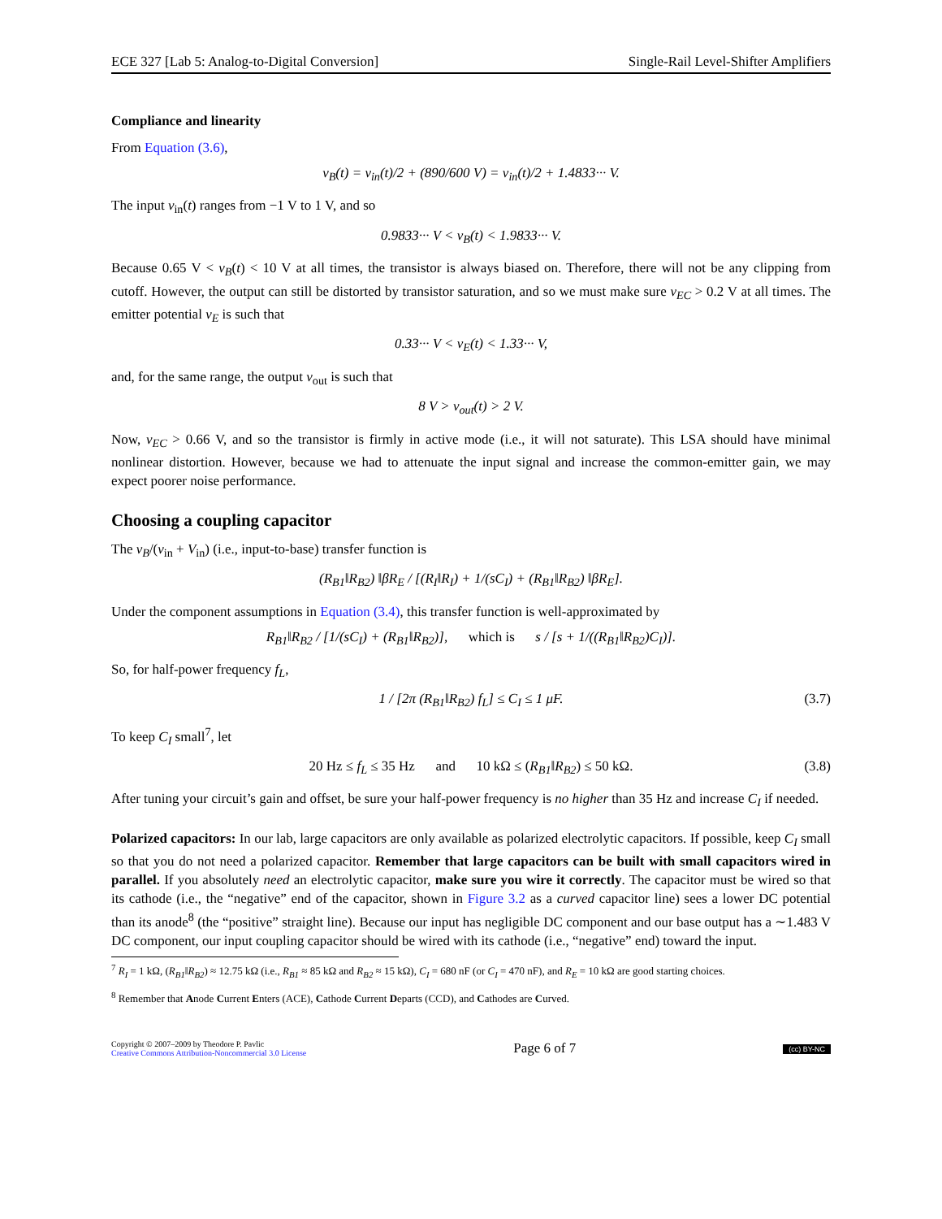ECE 327 [Lab 5: Analog-to-Digital Conversion] Single-Rail Level-Shifter Amplifiers
Compliance and linearity
From Equation (3.6),
v<sub>B</sub>(t) = v<sub>in</sub>(t)/2 + (890/600 V) = v<sub>in</sub>(t)/2 + 1.4833··· V.
The input v<sub>in</sub>(t) ranges from −1 V to 1 V, and so
0.9833··· V < v<sub>B</sub>(t) < 1.9833··· V.
Because 0.65 V < v<sub>B</sub>(t) < 10 V at all times, the transistor is always biased on. Therefore, there will not be any clipping from cutoff. However, the output can still be distorted by transistor saturation, and so we must make sure v<sub>EC</sub> > 0.2 V at all times. The emitter potential v<sub>E</sub> is such that
0.33··· V < v<sub>E</sub>(t) < 1.33··· V,
and, for the same range, the output v<sub>out</sub> is such that
8 V > v<sub>out</sub>(t) > 2 V.
Now, v<sub>EC</sub> > 0.66 V, and so the transistor is firmly in active mode (i.e., it will not saturate). This LSA should have minimal nonlinear distortion. However, because we had to attenuate the input signal and increase the common-emitter gain, we may expect poorer noise performance.
Choosing a coupling capacitor
The v<sub>B</sub>/(v<sub>in</sub> + V<sub>in</sub>) (i.e., input-to-base) transfer function is
(R<sub>B1</sub>‖R<sub>B2</sub>) ‖βR<sub>E</sub> / [(R<sub>I</sub>‖R<sub>I</sub>) + 1/(sC<sub>I</sub>) + (R<sub>B1</sub>‖R<sub>B2</sub>) ‖βR<sub>E</sub>].
Under the component assumptions in Equation (3.4), this transfer function is well-approximated by
R<sub>B1</sub>‖R<sub>B2</sub> / [1/(sC<sub>I</sub>) + (R<sub>B1</sub>‖R<sub>B2</sub>)], which is s / [s + 1/((R<sub>B1</sub>‖R<sub>B2</sub>)C<sub>I</sub>)].
So, for half-power frequency f<sub>L</sub>,
1 / [2π (R<sub>B1</sub>‖R<sub>B2</sub>) f<sub>L</sub>] ≤ C<sub>I</sub> ≤ 1 μF. (3.7)
To keep C<sub>I</sub> small<sup>7</sup>, let
20 Hz ≤ f<sub>L</sub> ≤ 35 Hz and 10 kΩ ≤ (R<sub>B1</sub>‖R<sub>B2</sub>) ≤ 50 kΩ. (3.8)
After tuning your circuit’s gain and offset, be sure your half-power frequency is no higher than 35 Hz and increase C<sub>I</sub> if needed.
Polarized capacitors: In our lab, large capacitors are only available as polarized electrolytic capacitors. If possible, keep C<sub>I</sub> small so that you do not need a polarized capacitor. Remember that large capacitors can be built with small capacitors wired in parallel. If you absolutely need an electrolytic capacitor, make sure you wire it correctly. The capacitor must be wired so that its cathode (i.e., the “negative” end of the capacitor, shown in Figure 3.2 as a curved capacitor line) sees a lower DC potential than its anode<sup>8</sup> (the “positive” straight line). Because our input has negligible DC component and our base output has a ∼1.483 V DC component, our input coupling capacitor should be wired with its cathode (i.e., “negative” end) toward the input.
<sup>7</sup> R<sub>I</sub> = 1 kΩ, (R<sub>B1</sub>‖R<sub>B2</sub>) ≈ 12.75 kΩ (i.e., R<sub>B1</sub> ≈ 85 kΩ and R<sub>B2</sub> ≈ 15 kΩ), C<sub>I</sub> = 680 nF (or C<sub>I</sub> = 470 nF), and R<sub>E</sub> = 10 kΩ are good starting choices.
<sup>8</sup> Remember that Anode Current Enters (ACE), Cathode Current Departs (CCD), and Cathodes are Curved.
Copyright © 2007–2009 by Theodore P. Pavlic
Creative Commons Attribution-Noncommercial 3.0 License
Page 6 of 7
(cc) BY-NC